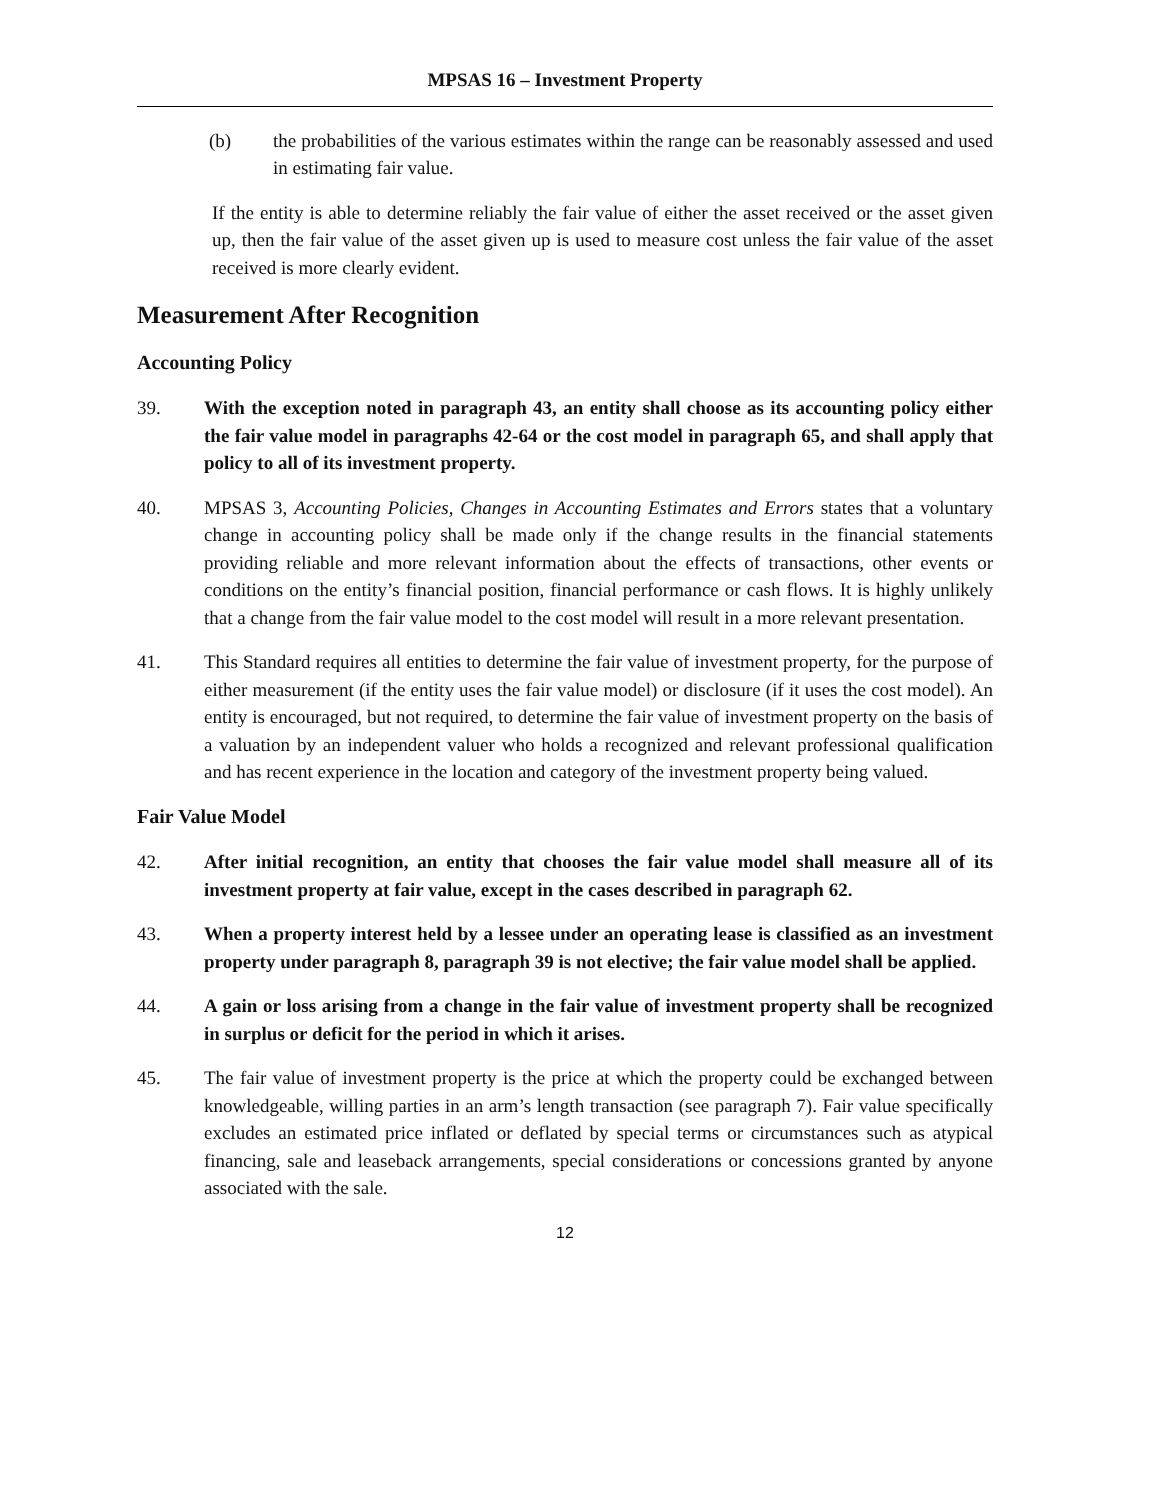MPSAS 16 – Investment Property
(b) the probabilities of the various estimates within the range can be reasonably assessed and used in estimating fair value.
If the entity is able to determine reliably the fair value of either the asset received or the asset given up, then the fair value of the asset given up is used to measure cost unless the fair value of the asset received is more clearly evident.
Measurement After Recognition
Accounting Policy
39. With the exception noted in paragraph 43, an entity shall choose as its accounting policy either the fair value model in paragraphs 42-64 or the cost model in paragraph 65, and shall apply that policy to all of its investment property.
40. MPSAS 3, Accounting Policies, Changes in Accounting Estimates and Errors states that a voluntary change in accounting policy shall be made only if the change results in the financial statements providing reliable and more relevant information about the effects of transactions, other events or conditions on the entity’s financial position, financial performance or cash flows. It is highly unlikely that a change from the fair value model to the cost model will result in a more relevant presentation.
41. This Standard requires all entities to determine the fair value of investment property, for the purpose of either measurement (if the entity uses the fair value model) or disclosure (if it uses the cost model). An entity is encouraged, but not required, to determine the fair value of investment property on the basis of a valuation by an independent valuer who holds a recognized and relevant professional qualification and has recent experience in the location and category of the investment property being valued.
Fair Value Model
42. After initial recognition, an entity that chooses the fair value model shall measure all of its investment property at fair value, except in the cases described in paragraph 62.
43. When a property interest held by a lessee under an operating lease is classified as an investment property under paragraph 8, paragraph 39 is not elective; the fair value model shall be applied.
44. A gain or loss arising from a change in the fair value of investment property shall be recognized in surplus or deficit for the period in which it arises.
45. The fair value of investment property is the price at which the property could be exchanged between knowledgeable, willing parties in an arm’s length transaction (see paragraph 7). Fair value specifically excludes an estimated price inflated or deflated by special terms or circumstances such as atypical financing, sale and leaseback arrangements, special considerations or concessions granted by anyone associated with the sale.
12